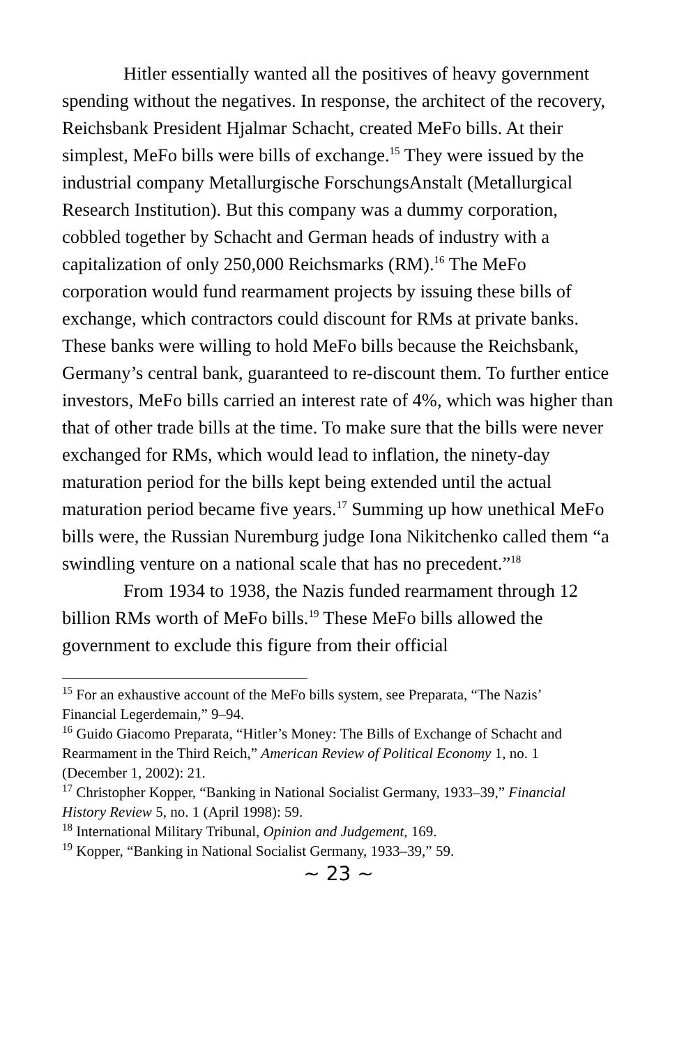Hitler essentially wanted all the positives of heavy government spending without the negatives. In response, the architect of the recovery, Reichsbank President Hjalmar Schacht, created MeFo bills. At their simplest, MeFo bills were bills of exchange.<sup>15</sup> They were issued by the industrial company Metallurgische ForschungsAnstalt (Metallurgical Research Institution). But this company was a dummy corporation, cobbled together by Schacht and German heads of industry with a capitalization of only 250,000 Reichsmarks (RM).<sup>16</sup> The MeFo corporation would fund rearmament projects by issuing these bills of exchange, which contractors could discount for RMs at private banks. These banks were willing to hold MeFo bills because the Reichsbank, Germany’s central bank, guaranteed to re-discount them. To further entice investors, MeFo bills carried an interest rate of 4%, which was higher than that of other trade bills at the time. To make sure that the bills were never exchanged for RMs, which would lead to inflation, the ninety-day maturation period for the bills kept being extended until the actual maturation period became five years.<sup>17</sup> Summing up how unethical MeFo bills were, the Russian Nuremburg judge Iona Nikitchenko called them “a swindling venture on a national scale that has no precedent.”<sup>18</sup>
From 1934 to 1938, the Nazis funded rearmament through 12 billion RMs worth of MeFo bills.<sup>19</sup> These MeFo bills allowed the government to exclude this figure from their official
<sup>15</sup> For an exhaustive account of the MeFo bills system, see Preparata, “The Nazis’ Financial Legerdemain,” 9–94.
<sup>16</sup> Guido Giacomo Preparata, “Hitler’s Money: The Bills of Exchange of Schacht and Rearmament in the Third Reich,” American Review of Political Economy 1, no. 1 (December 1, 2002): 21.
<sup>17</sup> Christopher Kopper, “Banking in National Socialist Germany, 1933–39,” Financial History Review 5, no. 1 (April 1998): 59.
<sup>18</sup> International Military Tribunal, Opinion and Judgement, 169.
<sup>19</sup> Kopper, “Banking in National Socialist Germany, 1933–39,” 59.
~ 23 ~